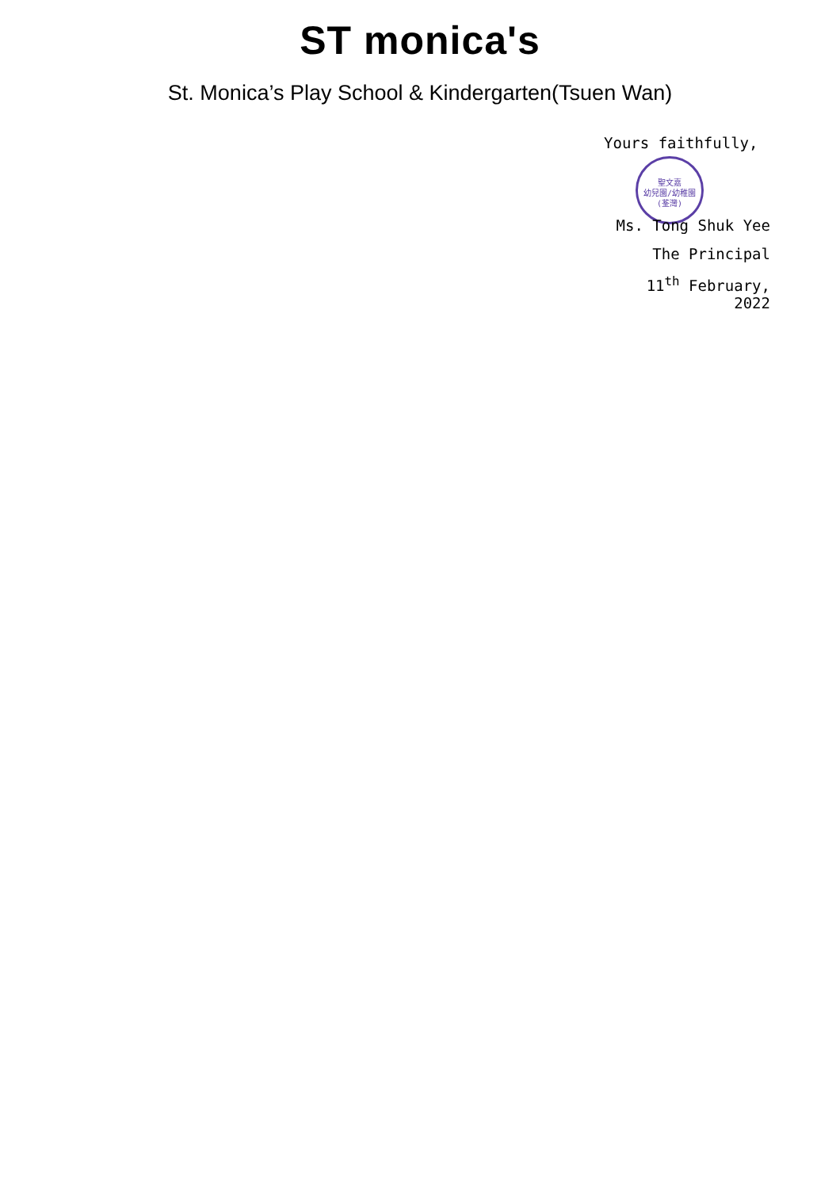ST monica's
St. Monica’s Play School & Kindergarten(Tsuen Wan)
Yours faithfully,
聖文嘉
幼兒園/幼稚園
(荃灣)
Ms. Tong Shuk Yee
The Principal
11<sup>th</sup> February, 2022